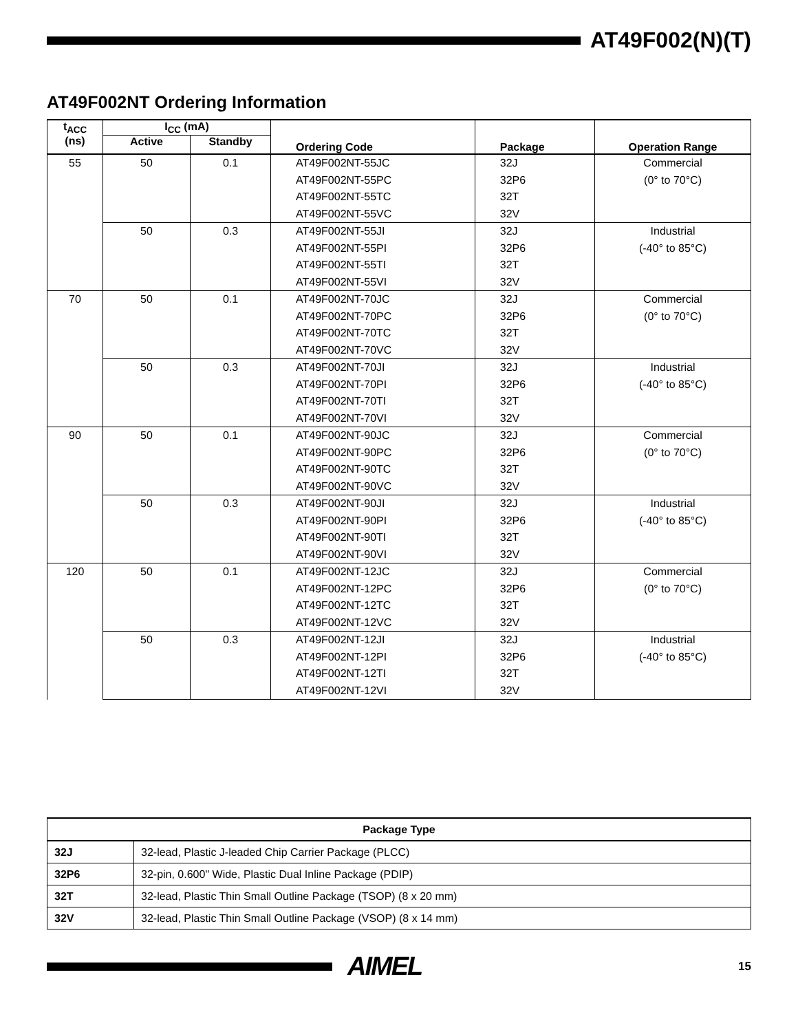AT49F002(N)(T)
AT49F002NT Ordering Information
| t<sub>ACC</sub> (ns) | I<sub>CC</sub> (mA) | | Ordering Code | Package | Operation Range |
| --- | --- | --- | --- | --- | --- |
| | Active | Standby | | | |
| 55 | 50 | 0.1 | AT49F002NT-55JC AT49F002NT-55PC AT49F002NT-55TC AT49F002NT-55VC | 32J 32P6 32T 32V | Commercial (0° to 70°C) |
| | 50 | 0.3 | AT49F002NT-55JI AT49F002NT-55PI AT49F002NT-55TI AT49F002NT-55VI | 32J 32P6 32T 32V | Industrial (-40° to 85°C) |
| 70 | 50 | 0.1 | AT49F002NT-70JC AT49F002NT-70PC AT49F002NT-70TC AT49F002NT-70VC | 32J 32P6 32T 32V | Commercial (0° to 70°C) |
| | 50 | 0.3 | AT49F002NT-70JI AT49F002NT-70PI AT49F002NT-70TI AT49F002NT-70VI | 32J 32P6 32T 32V | Industrial (-40° to 85°C) |
| 90 | 50 | 0.1 | AT49F002NT-90JC AT49F002NT-90PC AT49F002NT-90TC AT49F002NT-90VC | 32J 32P6 32T 32V | Commercial (0° to 70°C) |
| | 50 | 0.3 | AT49F002NT-90JI AT49F002NT-90PI AT49F002NT-90TI AT49F002NT-90VI | 32J 32P6 32T 32V | Industrial (-40° to 85°C) |
| 120 | 50 | 0.1 | AT49F002NT-12JC AT49F002NT-12PC AT49F002NT-12TC AT49F002NT-12VC | 32J 32P6 32T 32V | Commercial (0° to 70°C) |
| | 50 | 0.3 | AT49F002NT-12JI AT49F002NT-12PI AT49F002NT-12TI AT49F002NT-12VI | 32J 32P6 32T 32V | Industrial (-40° to 85°C) |
| Package Type | |
| --- | --- |
| 32J | 32-lead, Plastic J-leaded Chip Carrier Package (PLCC) |
| 32P6 | 32-pin, 0.600" Wide, Plastic Dual Inline Package (PDIP) |
| 32T | 32-lead, Plastic Thin Small Outline Package (TSOP) (8 x 20 mm) |
| 32V | 32-lead, Plastic Thin Small Outline Package (VSOP) (8 x 14 mm) |
AIMEL
15